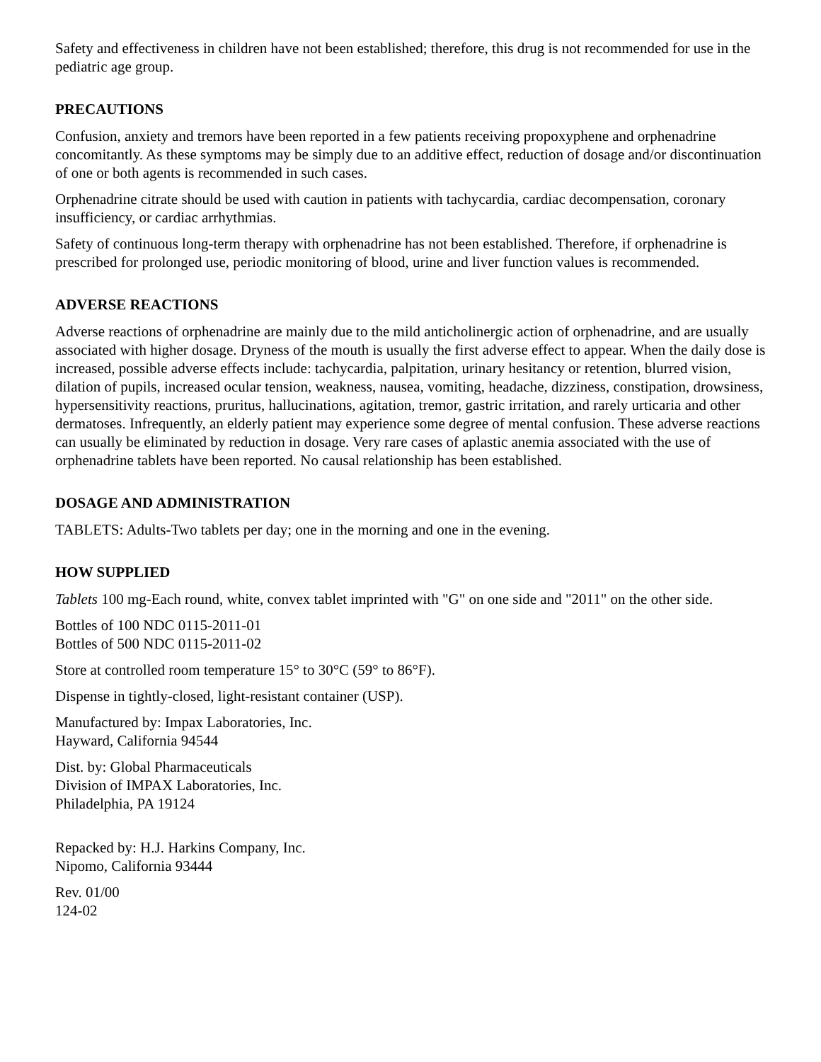Safety and effectiveness in children have not been established; therefore, this drug is not recommended for use in the pediatric age group.
PRECAUTIONS
Confusion, anxiety and tremors have been reported in a few patients receiving propoxyphene and orphenadrine concomitantly. As these symptoms may be simply due to an additive effect, reduction of dosage and/or discontinuation of one or both agents is recommended in such cases.
Orphenadrine citrate should be used with caution in patients with tachycardia, cardiac decompensation, coronary insufficiency, or cardiac arrhythmias.
Safety of continuous long-term therapy with orphenadrine has not been established. Therefore, if orphenadrine is prescribed for prolonged use, periodic monitoring of blood, urine and liver function values is recommended.
ADVERSE REACTIONS
Adverse reactions of orphenadrine are mainly due to the mild anticholinergic action of orphenadrine, and are usually associated with higher dosage. Dryness of the mouth is usually the first adverse effect to appear. When the daily dose is increased, possible adverse effects include: tachycardia, palpitation, urinary hesitancy or retention, blurred vision, dilation of pupils, increased ocular tension, weakness, nausea, vomiting, headache, dizziness, constipation, drowsiness, hypersensitivity reactions, pruritus, hallucinations, agitation, tremor, gastric irritation, and rarely urticaria and other dermatoses. Infrequently, an elderly patient may experience some degree of mental confusion. These adverse reactions can usually be eliminated by reduction in dosage. Very rare cases of aplastic anemia associated with the use of orphenadrine tablets have been reported. No causal relationship has been established.
DOSAGE AND ADMINISTRATION
TABLETS: Adults-Two tablets per day; one in the morning and one in the evening.
HOW SUPPLIED
Tablets 100 mg-Each round, white, convex tablet imprinted with "G" on one side and "2011" on the other side.
Bottles of 100 NDC 0115-2011-01
Bottles of 500 NDC 0115-2011-02
Store at controlled room temperature 15° to 30°C (59° to 86°F).
Dispense in tightly-closed, light-resistant container (USP).
Manufactured by: Impax Laboratories, Inc.
Hayward, California 94544
Dist. by: Global Pharmaceuticals
Division of IMPAX Laboratories, Inc.
Philadelphia, PA 19124
Repacked by: H.J. Harkins Company, Inc.
Nipomo, California 93444
Rev. 01/00
124-02